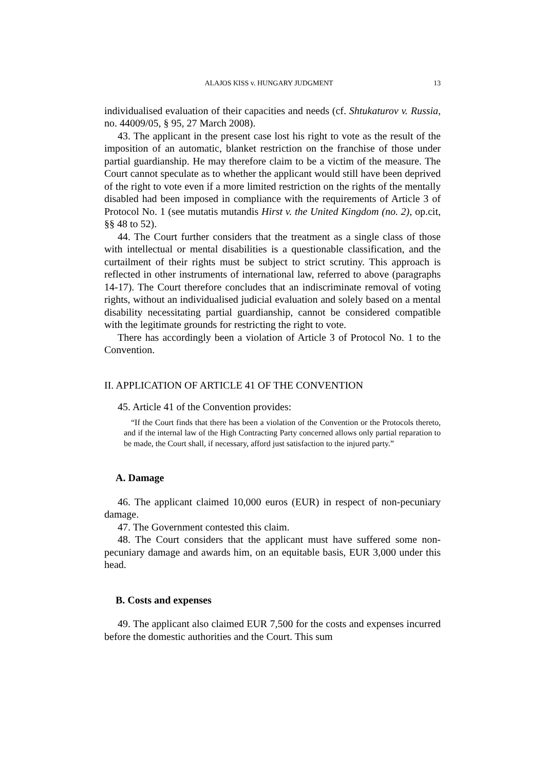ALAJOS KISS v. HUNGARY JUDGMENT 13
individualised evaluation of their capacities and needs (cf. Shtukaturov v. Russia, no. 44009/05, § 95, 27 March 2008).
43. The applicant in the present case lost his right to vote as the result of the imposition of an automatic, blanket restriction on the franchise of those under partial guardianship. He may therefore claim to be a victim of the measure. The Court cannot speculate as to whether the applicant would still have been deprived of the right to vote even if a more limited restriction on the rights of the mentally disabled had been imposed in compliance with the requirements of Article 3 of Protocol No. 1 (see mutatis mutandis Hirst v. the United Kingdom (no. 2), op.cit, §§ 48 to 52).
44. The Court further considers that the treatment as a single class of those with intellectual or mental disabilities is a questionable classification, and the curtailment of their rights must be subject to strict scrutiny. This approach is reflected in other instruments of international law, referred to above (paragraphs 14-17). The Court therefore concludes that an indiscriminate removal of voting rights, without an individualised judicial evaluation and solely based on a mental disability necessitating partial guardianship, cannot be considered compatible with the legitimate grounds for restricting the right to vote.
There has accordingly been a violation of Article 3 of Protocol No. 1 to the Convention.
II. APPLICATION OF ARTICLE 41 OF THE CONVENTION
45. Article 41 of the Convention provides:
“If the Court finds that there has been a violation of the Convention or the Protocols thereto, and if the internal law of the High Contracting Party concerned allows only partial reparation to be made, the Court shall, if necessary, afford just satisfaction to the injured party.”
A. Damage
46. The applicant claimed 10,000 euros (EUR) in respect of non-pecuniary damage.
47. The Government contested this claim.
48. The Court considers that the applicant must have suffered some non-pecuniary damage and awards him, on an equitable basis, EUR 3,000 under this head.
B. Costs and expenses
49. The applicant also claimed EUR 7,500 for the costs and expenses incurred before the domestic authorities and the Court. This sum